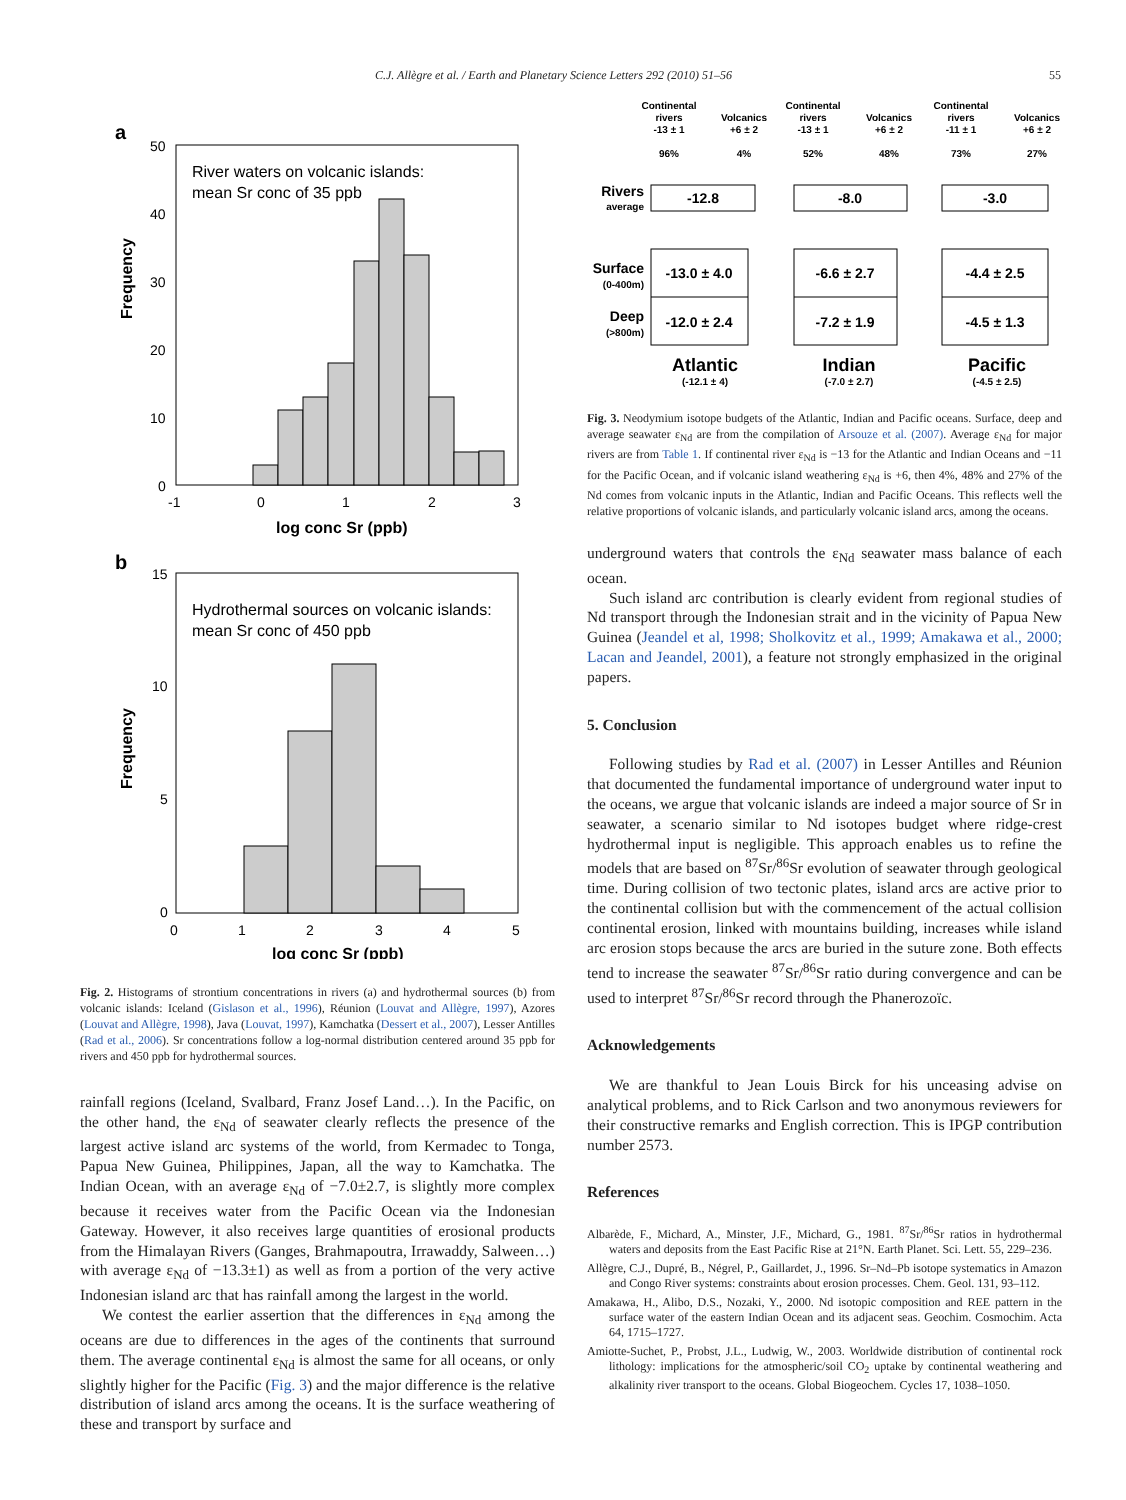C.J. Allègre et al. / Earth and Planetary Science Letters 292 (2010) 51–56 55
a
River waters on volcanic islands:
mean Sr conc of 35 ppb
Frequency
50
40
30
20
10
0
-1
0
1
2
3
log conc Sr (ppb)
b
Hydrothermal sources on volcanic islands:
mean Sr conc of 450 ppb
Frequency
15
10
5
0
0
1
2
3
4
5
log conc Sr (ppb)
Fig. 2. Histograms of strontium concentrations in rivers (a) and hydrothermal sources (b) from volcanic islands: Iceland (Gislason et al., 1996), Réunion (Louvat and Allègre, 1997), Azores (Louvat and Allègre, 1998), Java (Louvat, 1997), Kamchatka (Dessert et al., 2007), Lesser Antilles (Rad et al., 2006). Sr concentrations follow a log-normal distribution centered around 35 ppb for rivers and 450 ppb for hydrothermal sources.
rainfall regions (Iceland, Svalbard, Franz Josef Land…). In the Pacific, on the other hand, the ε<sub>Nd</sub> of seawater clearly reflects the presence of the largest active island arc systems of the world, from Kermadec to Tonga, Papua New Guinea, Philippines, Japan, all the way to Kamchatka. The Indian Ocean, with an average ε<sub>Nd</sub> of −7.0±2.7, is slightly more complex because it receives water from the Pacific Ocean via the Indonesian Gateway. However, it also receives large quantities of erosional products from the Himalayan Rivers (Ganges, Brahmapoutra, Irrawaddy, Salween…) with average ε<sub>Nd</sub> of −13.3±1) as well as from a portion of the very active Indonesian island arc that has rainfall among the largest in the world.
We contest the earlier assertion that the differences in ε<sub>Nd</sub> among the oceans are due to differences in the ages of the continents that surround them. The average continental ε<sub>Nd</sub> is almost the same for all oceans, or only slightly higher for the Pacific (Fig. 3) and the major difference is the relative distribution of island arcs among the oceans. It is the surface weathering of these and transport by surface and
Continental
rivers
-13 ± 1
96%
Volcanics
+6 ± 2
4%
Continental
rivers
-13 ± 1
52%
Volcanics
+6 ± 2
48%
Continental
rivers
-11 ± 1
73%
Volcanics
+6 ± 2
27%
Rivers
average
Surface
(0-400m)
Deep
(>800m)
-12.8
-8.0
-3.0
-13.0 ± 4.0
-6.6 ± 2.7
-4.4 ± 2.5
-12.0 ± 2.4
-7.2 ± 1.9
-4.5 ± 1.3
Atlantic
Indian
Pacific
(-12.1 ± 4)
(-7.0 ± 2.7)
(-4.5 ± 2.5)
Fig. 3. Neodymium isotope budgets of the Atlantic, Indian and Pacific oceans. Surface, deep and average seawater ε<sub>Nd</sub> are from the compilation of Arsouze et al. (2007). Average ε<sub>Nd</sub> for major rivers are from Table 1. If continental river ε<sub>Nd</sub> is −13 for the Atlantic and Indian Oceans and −11 for the Pacific Ocean, and if volcanic island weathering ε<sub>Nd</sub> is +6, then 4%, 48% and 27% of the Nd comes from volcanic inputs in the Atlantic, Indian and Pacific Oceans. This reflects well the relative proportions of volcanic islands, and particularly volcanic island arcs, among the oceans.
underground waters that controls the ε<sub>Nd</sub> seawater mass balance of each ocean.
Such island arc contribution is clearly evident from regional studies of Nd transport through the Indonesian strait and in the vicinity of Papua New Guinea (Jeandel et al, 1998; Sholkovitz et al., 1999; Amakawa et al., 2000; Lacan and Jeandel, 2001), a feature not strongly emphasized in the original papers.
5. Conclusion
Following studies by Rad et al. (2007) in Lesser Antilles and Réunion that documented the fundamental importance of underground water input to the oceans, we argue that volcanic islands are indeed a major source of Sr in seawater, a scenario similar to Nd isotopes budget where ridge-crest hydrothermal input is negligible. This approach enables us to refine the models that are based on <sup>87</sup>Sr/<sup>86</sup>Sr evolution of seawater through geological time. During collision of two tectonic plates, island arcs are active prior to the continental collision but with the commencement of the actual collision continental erosion, linked with mountains building, increases while island arc erosion stops because the arcs are buried in the suture zone. Both effects tend to increase the seawater <sup>87</sup>Sr/<sup>86</sup>Sr ratio during convergence and can be used to interpret <sup>87</sup>Sr/<sup>86</sup>Sr record through the Phanerozoïc.
Acknowledgements
We are thankful to Jean Louis Birck for his unceasing advise on analytical problems, and to Rick Carlson and two anonymous reviewers for their constructive remarks and English correction. This is IPGP contribution number 2573.
References
Albarède, F., Michard, A., Minster, J.F., Michard, G., 1981. <sup>87</sup>Sr/<sup>86</sup>Sr ratios in hydrothermal waters and deposits from the East Pacific Rise at 21°N. Earth Planet. Sci. Lett. 55, 229–236.
Allègre, C.J., Dupré, B., Négrel, P., Gaillardet, J., 1996. Sr–Nd–Pb isotope systematics in Amazon and Congo River systems: constraints about erosion processes. Chem. Geol. 131, 93–112.
Amakawa, H., Alibo, D.S., Nozaki, Y., 2000. Nd isotopic composition and REE pattern in the surface water of the eastern Indian Ocean and its adjacent seas. Geochim. Cosmochim. Acta 64, 1715–1727.
Amiotte-Suchet, P., Probst, J.L., Ludwig, W., 2003. Worldwide distribution of continental rock lithology: implications for the atmospheric/soil CO<sub>2</sub> uptake by continental weathering and alkalinity river transport to the oceans. Global Biogeochem. Cycles 17, 1038–1050.